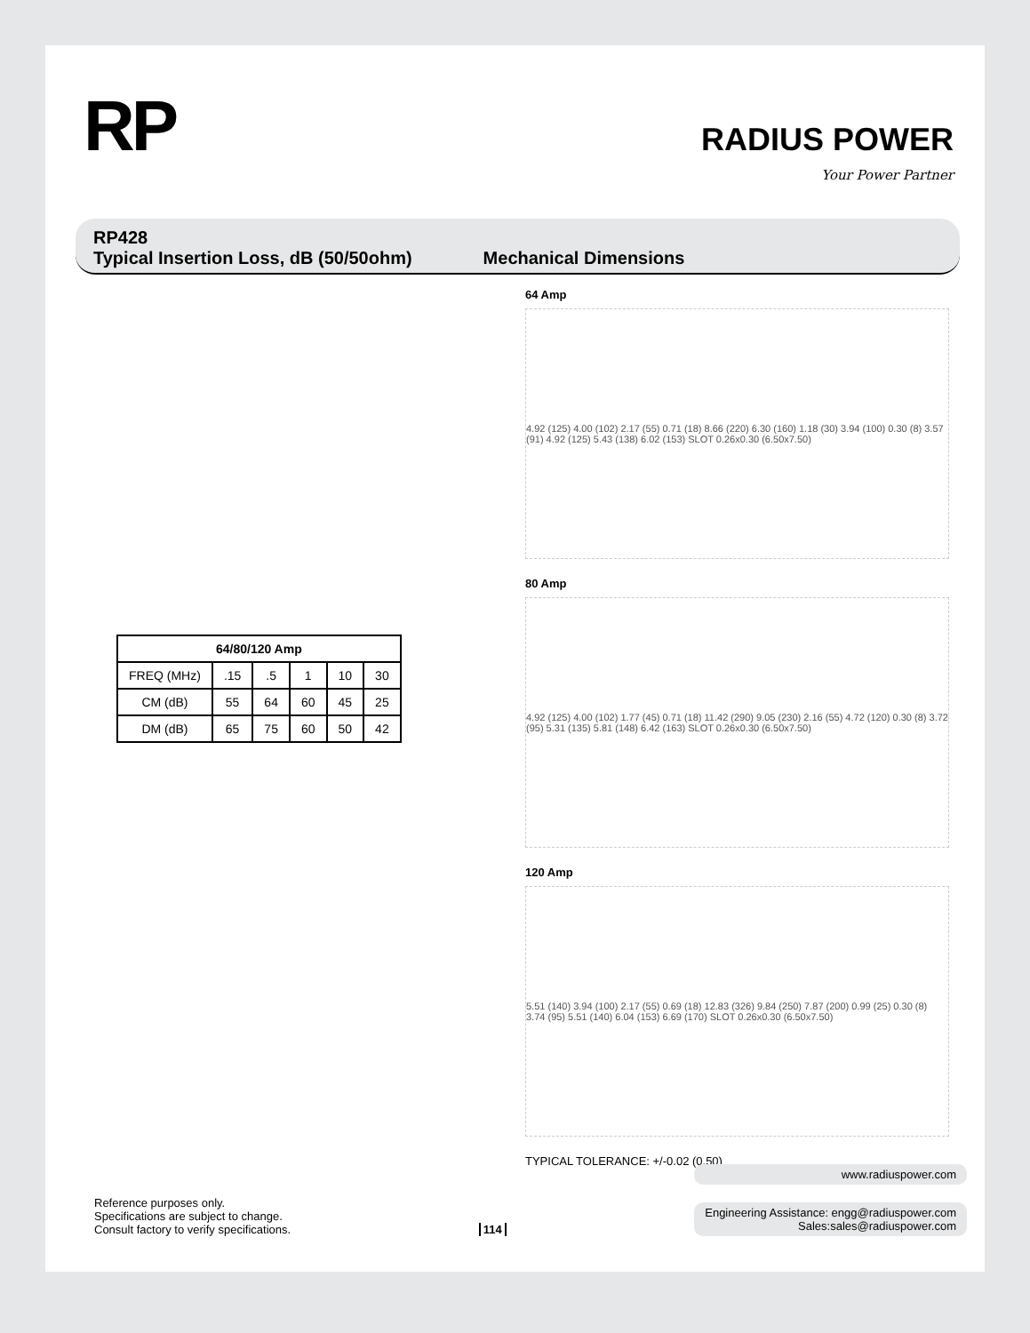RP
RADIUS POWER
Your Power Partner
RP428
Typical Insertion Loss, dB (50/50ohm) Mechanical Dimensions
| 64/80/120 Amp | | | | | |
| --- | --- | --- | --- | --- | --- |
| FREQ (MHz) | .15 | .5 | 1 | 10 | 30 |
| CM (dB) | 55 | 64 | 60 | 45 | 25 |
| DM (dB) | 65 | 75 | 60 | 50 | 42 |
64 Amp
4.92 (125) 4.00 (102) 2.17 (55) 0.71 (18) 8.66 (220) 6.30 (160) 1.18 (30) 3.94 (100) 0.30 (8) 3.57 (91) 4.92 (125) 5.43 (138) 6.02 (153) SLOT 0.26x0.30 (6.50x7.50)
80 Amp
4.92 (125) 4.00 (102) 1.77 (45) 0.71 (18) 11.42 (290) 9.05 (230) 2.16 (55) 4.72 (120) 0.30 (8) 3.72 (95) 5.31 (135) 5.81 (148) 6.42 (163) SLOT 0.26x0.30 (6.50x7.50)
120 Amp
5.51 (140) 3.94 (100) 2.17 (55) 0.69 (18) 12.83 (326) 9.84 (250) 7.87 (200) 0.99 (25) 0.30 (8) 3.74 (95) 5.51 (140) 6.04 (153) 6.69 (170) SLOT 0.26x0.30 (6.50x7.50)
TYPICAL TOLERANCE: +/-0.02 (0.50)
Reference purposes only.
Specifications are subject to change.
Consult factory to verify specifications.
114
www.radiuspower.com
Engineering Assistance: engg@radiuspower.com
Sales:sales@radiuspower.com